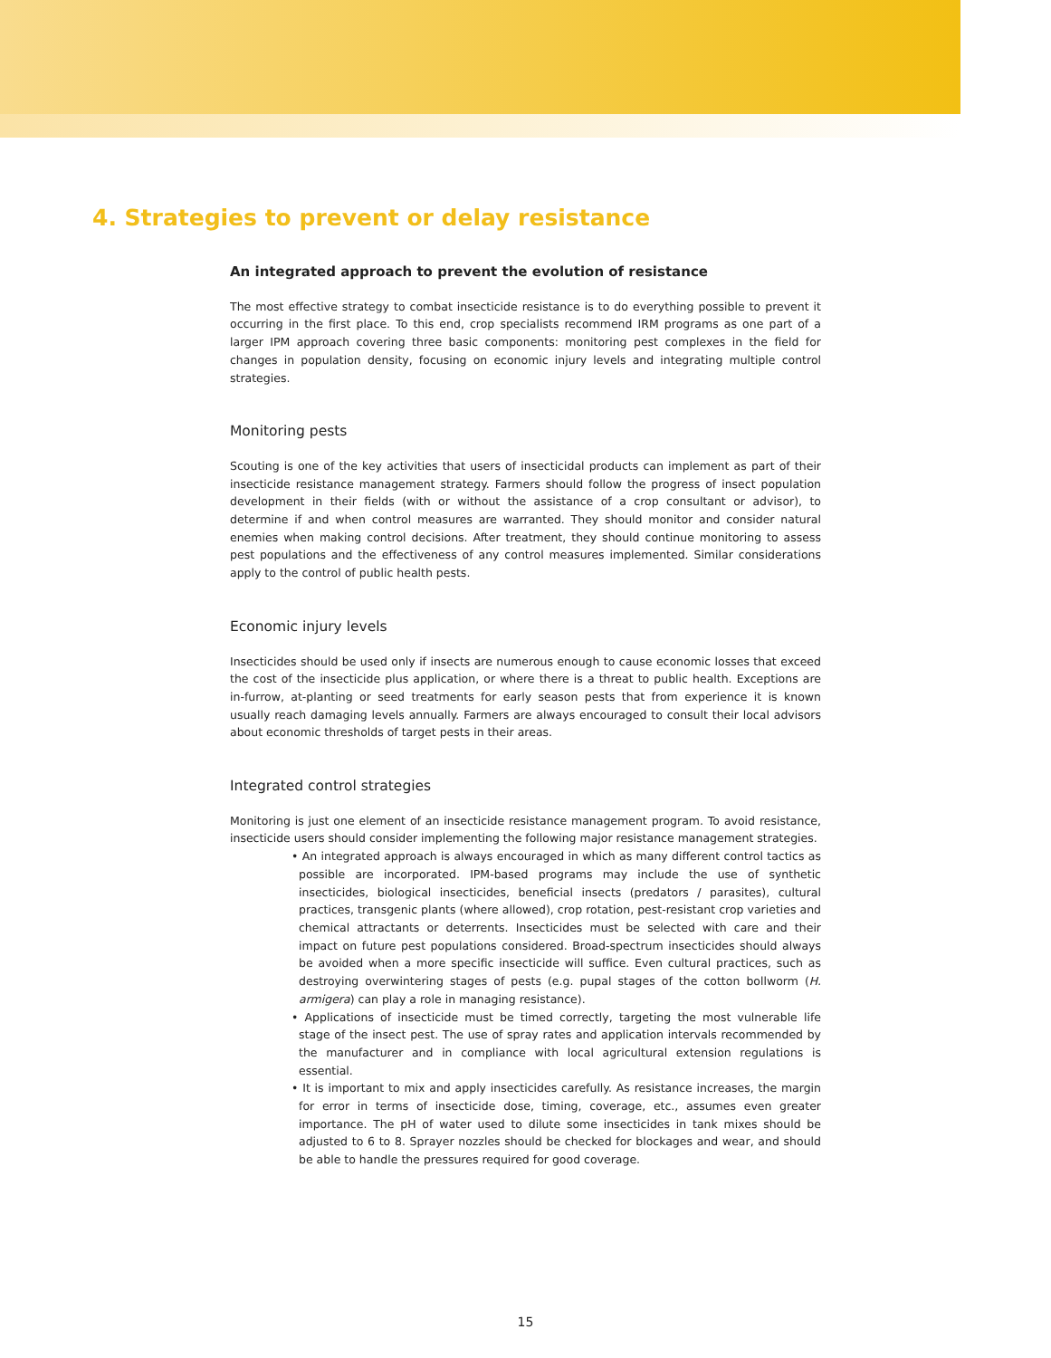4. Strategies to prevent or delay resistance
An integrated approach to prevent the evolution of resistance
The most effective strategy to combat insecticide resistance is to do everything possible to prevent it occurring in the first place. To this end, crop specialists recommend IRM programs as one part of a larger IPM approach covering three basic components: monitoring pest complexes in the field for changes in population density, focusing on economic injury levels and integrating multiple control strategies.
Monitoring pests
Scouting is one of the key activities that users of insecticidal products can implement as part of their insecticide resistance management strategy. Farmers should follow the progress of insect population development in their fields (with or without the assistance of a crop consultant or advisor), to determine if and when control measures are warranted. They should monitor and consider natural enemies when making control decisions. After treatment, they should continue monitoring to assess pest populations and the effectiveness of any control measures implemented. Similar considerations apply to the control of public health pests.
Economic injury levels
Insecticides should be used only if insects are numerous enough to cause economic losses that exceed the cost of the insecticide plus application, or where there is a threat to public health. Exceptions are in-furrow, at-planting or seed treatments for early season pests that from experience it is known usually reach damaging levels annually. Farmers are always encouraged to consult their local advisors about economic thresholds of target pests in their areas.
Integrated control strategies
Monitoring is just one element of an insecticide resistance management program. To avoid resistance, insecticide users should consider implementing the following major resistance management strategies.
• An integrated approach is always encouraged in which as many different control tactics as possible are incorporated. IPM-based programs may include the use of synthetic insecticides, biological insecticides, beneficial insects (predators / parasites), cultural practices, transgenic plants (where allowed), crop rotation, pest-resistant crop varieties and chemical attractants or deterrents. Insecticides must be selected with care and their impact on future pest populations considered. Broad-spectrum insecticides should always be avoided when a more specific insecticide will suffice. Even cultural practices, such as destroying overwintering stages of pests (e.g. pupal stages of the cotton bollworm (H. armigera) can play a role in managing resistance).
• Applications of insecticide must be timed correctly, targeting the most vulnerable life stage of the insect pest. The use of spray rates and application intervals recommended by the manufacturer and in compliance with local agricultural extension regulations is essential.
• It is important to mix and apply insecticides carefully. As resistance increases, the margin for error in terms of insecticide dose, timing, coverage, etc., assumes even greater importance. The pH of water used to dilute some insecticides in tank mixes should be adjusted to 6 to 8. Sprayer nozzles should be checked for blockages and wear, and should be able to handle the pressures required for good coverage.
15